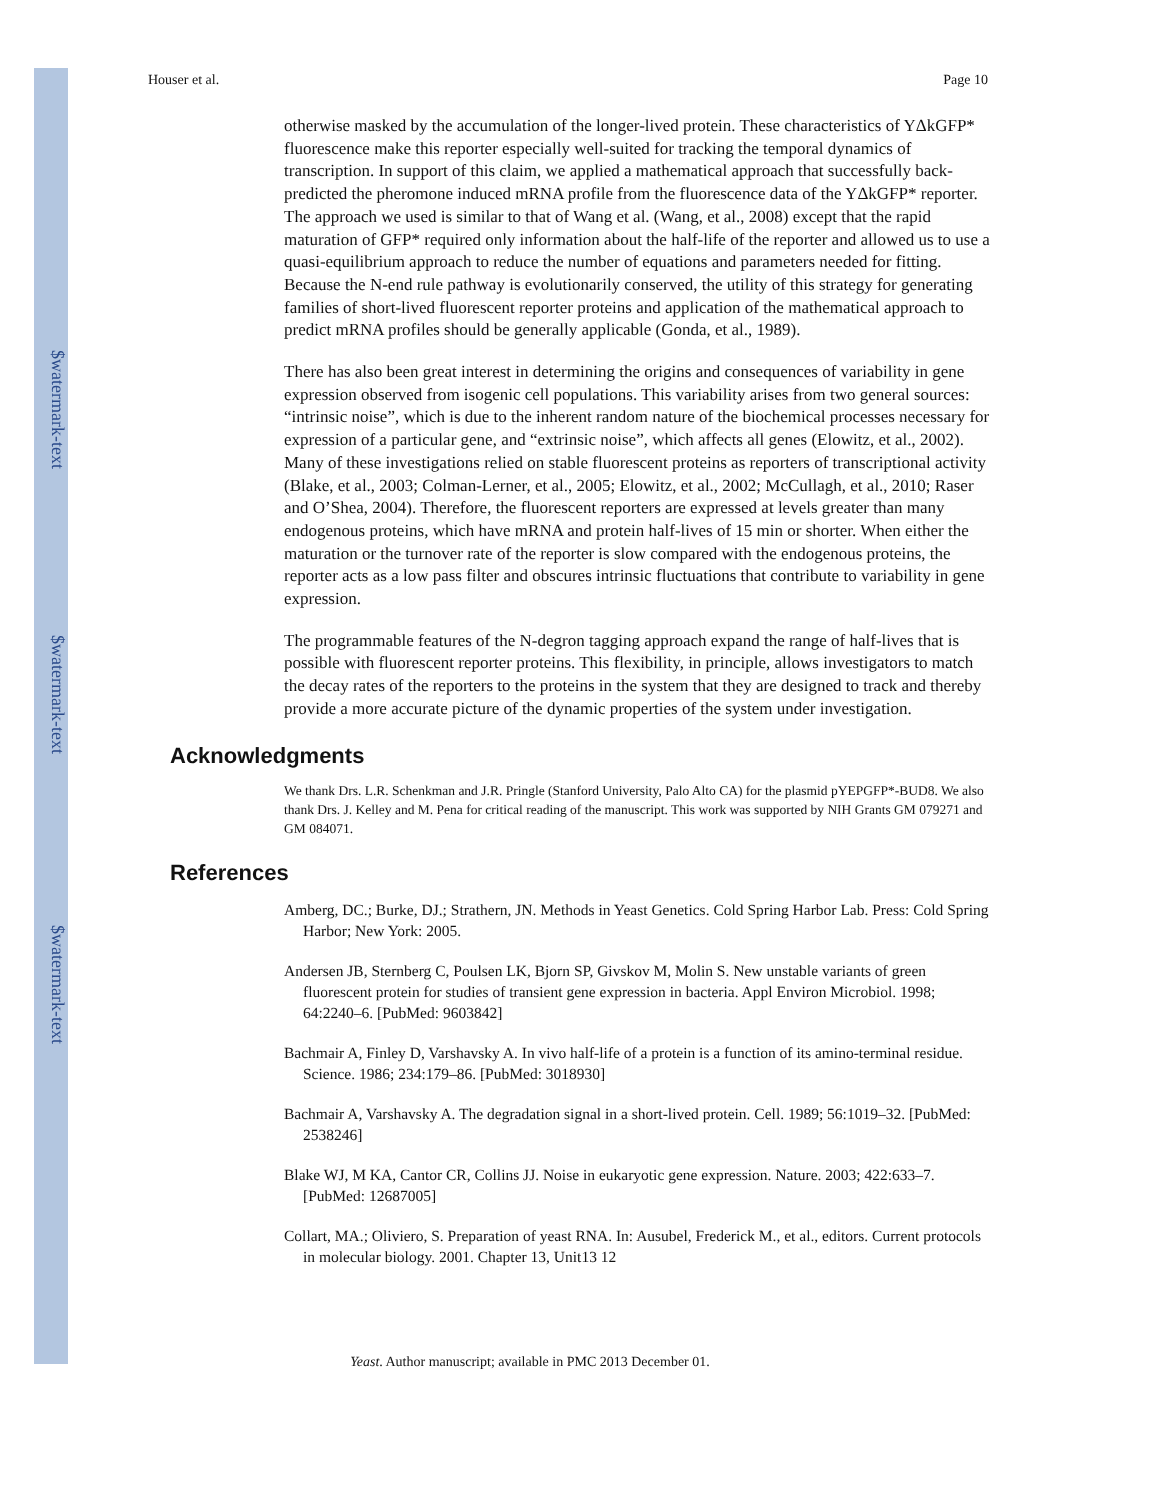$watermark-text
$watermark-text
$watermark-text
Houser et al. Page 10
otherwise masked by the accumulation of the longer-lived protein. These characteristics of YΔkGFP* fluorescence make this reporter especially well-suited for tracking the temporal dynamics of transcription. In support of this claim, we applied a mathematical approach that successfully back-predicted the pheromone induced mRNA profile from the fluorescence data of the YΔkGFP* reporter. The approach we used is similar to that of Wang et al. (Wang, et al., 2008) except that the rapid maturation of GFP* required only information about the half-life of the reporter and allowed us to use a quasi-equilibrium approach to reduce the number of equations and parameters needed for fitting. Because the N-end rule pathway is evolutionarily conserved, the utility of this strategy for generating families of short-lived fluorescent reporter proteins and application of the mathematical approach to predict mRNA profiles should be generally applicable (Gonda, et al., 1989).
There has also been great interest in determining the origins and consequences of variability in gene expression observed from isogenic cell populations. This variability arises from two general sources: “intrinsic noise”, which is due to the inherent random nature of the biochemical processes necessary for expression of a particular gene, and “extrinsic noise”, which affects all genes (Elowitz, et al., 2002). Many of these investigations relied on stable fluorescent proteins as reporters of transcriptional activity (Blake, et al., 2003; Colman-Lerner, et al., 2005; Elowitz, et al., 2002; McCullagh, et al., 2010; Raser and O’Shea, 2004). Therefore, the fluorescent reporters are expressed at levels greater than many endogenous proteins, which have mRNA and protein half-lives of 15 min or shorter. When either the maturation or the turnover rate of the reporter is slow compared with the endogenous proteins, the reporter acts as a low pass filter and obscures intrinsic fluctuations that contribute to variability in gene expression.
The programmable features of the N-degron tagging approach expand the range of half-lives that is possible with fluorescent reporter proteins. This flexibility, in principle, allows investigators to match the decay rates of the reporters to the proteins in the system that they are designed to track and thereby provide a more accurate picture of the dynamic properties of the system under investigation.
Acknowledgments
We thank Drs. L.R. Schenkman and J.R. Pringle (Stanford University, Palo Alto CA) for the plasmid pYEPGFP*-BUD8. We also thank Drs. J. Kelley and M. Pena for critical reading of the manuscript. This work was supported by NIH Grants GM 079271 and GM 084071.
References
Amberg, DC.; Burke, DJ.; Strathern, JN. Methods in Yeast Genetics. Cold Spring Harbor Lab. Press: Cold Spring Harbor; New York: 2005.
Andersen JB, Sternberg C, Poulsen LK, Bjorn SP, Givskov M, Molin S. New unstable variants of green fluorescent protein for studies of transient gene expression in bacteria. Appl Environ Microbiol. 1998; 64:2240–6. [PubMed: 9603842]
Bachmair A, Finley D, Varshavsky A. In vivo half-life of a protein is a function of its amino-terminal residue. Science. 1986; 234:179–86. [PubMed: 3018930]
Bachmair A, Varshavsky A. The degradation signal in a short-lived protein. Cell. 1989; 56:1019–32. [PubMed: 2538246]
Blake WJ, M KA, Cantor CR, Collins JJ. Noise in eukaryotic gene expression. Nature. 2003; 422:633–7. [PubMed: 12687005]
Collart, MA.; Oliviero, S. Preparation of yeast RNA. In: Ausubel, Frederick M., et al., editors. Current protocols in molecular biology. 2001. Chapter 13, Unit13 12
Yeast. Author manuscript; available in PMC 2013 December 01.